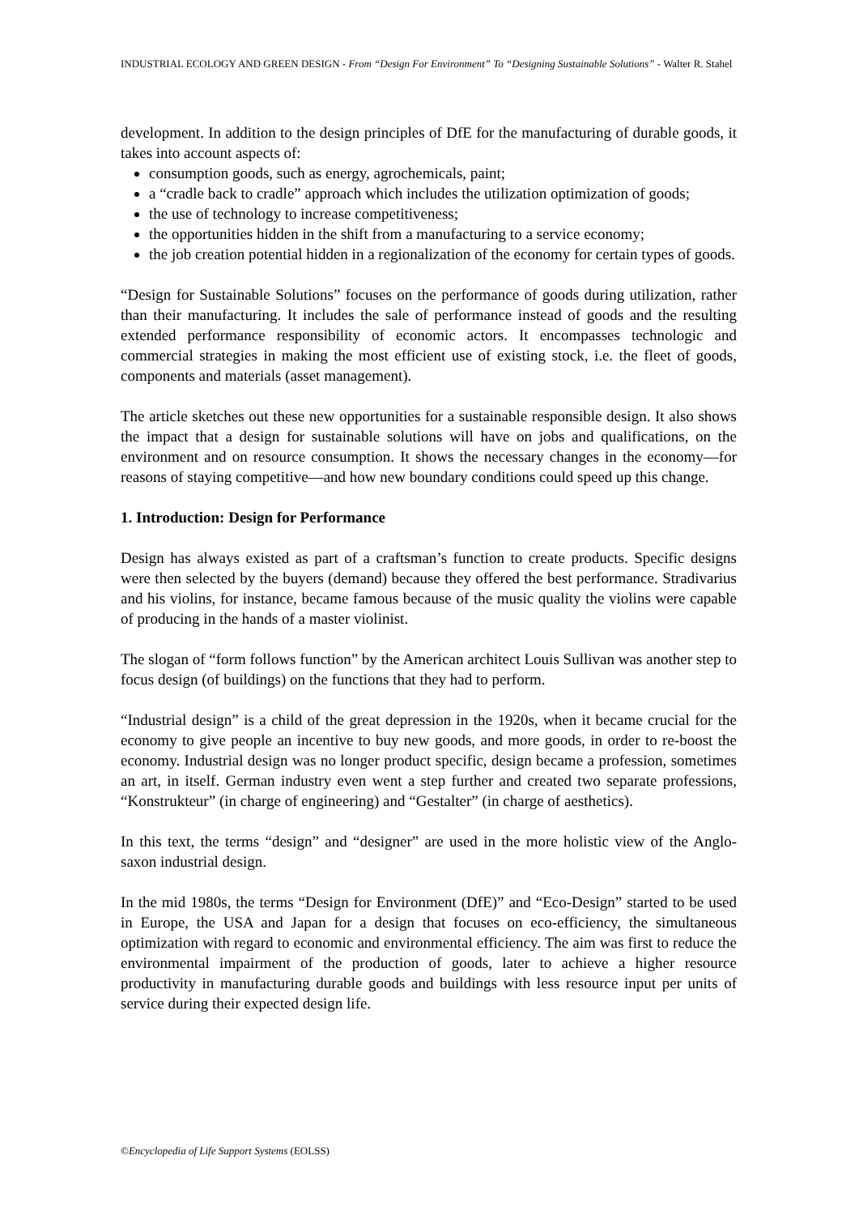INDUSTRIAL ECOLOGY AND GREEN DESIGN - From “Design For Environment” To “Designing Sustainable Solutions” - Walter R. Stahel
development. In addition to the design principles of DfE for the manufacturing of durable goods, it takes into account aspects of:
consumption goods, such as energy, agrochemicals, paint;
a “cradle back to cradle” approach which includes the utilization optimization of goods;
the use of technology to increase competitiveness;
the opportunities hidden in the shift from a manufacturing to a service economy;
the job creation potential hidden in a regionalization of the economy for certain types of goods.
“Design for Sustainable Solutions” focuses on the performance of goods during utilization, rather than their manufacturing. It includes the sale of performance instead of goods and the resulting extended performance responsibility of economic actors. It encompasses technologic and commercial strategies in making the most efficient use of existing stock, i.e. the fleet of goods, components and materials (asset management).
The article sketches out these new opportunities for a sustainable responsible design. It also shows the impact that a design for sustainable solutions will have on jobs and qualifications, on the environment and on resource consumption. It shows the necessary changes in the economy—for reasons of staying competitive—and how new boundary conditions could speed up this change.
1. Introduction: Design for Performance
Design has always existed as part of a craftsman’s function to create products. Specific designs were then selected by the buyers (demand) because they offered the best performance. Stradivarius and his violins, for instance, became famous because of the music quality the violins were capable of producing in the hands of a master violinist.
The slogan of “form follows function” by the American architect Louis Sullivan was another step to focus design (of buildings) on the functions that they had to perform.
“Industrial design” is a child of the great depression in the 1920s, when it became crucial for the economy to give people an incentive to buy new goods, and more goods, in order to re-boost the economy. Industrial design was no longer product specific, design became a profession, sometimes an art, in itself. German industry even went a step further and created two separate professions, “Konstrukteur” (in charge of engineering) and “Gestalter” (in charge of aesthetics).
In this text, the terms “design” and “designer” are used in the more holistic view of the Anglo-saxon industrial design.
In the mid 1980s, the terms “Design for Environment (DfE)” and “Eco-Design” started to be used in Europe, the USA and Japan for a design that focuses on eco-efficiency, the simultaneous optimization with regard to economic and environmental efficiency. The aim was first to reduce the environmental impairment of the production of goods, later to achieve a higher resource productivity in manufacturing durable goods and buildings with less resource input per units of service during their expected design life.
©Encyclopedia of Life Support Systems (EOLSS)